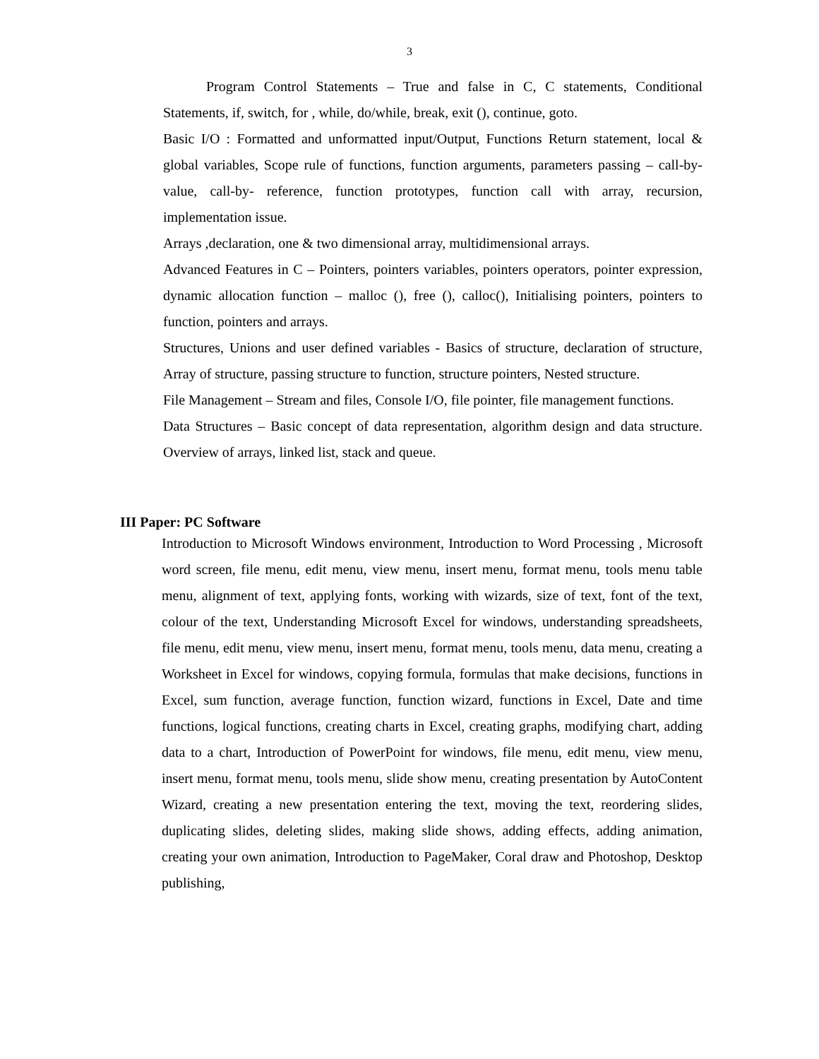3
Program Control Statements – True and false in C, C statements, Conditional Statements, if, switch, for , while, do/while, break, exit (), continue, goto.
Basic I/O : Formatted and unformatted input/Output, Functions Return statement, local & global variables, Scope rule of functions, function arguments, parameters passing – call-by-value, call-by- reference, function prototypes, function call with array, recursion, implementation issue.
Arrays ,declaration, one & two dimensional array, multidimensional arrays.
Advanced Features in C – Pointers, pointers variables, pointers operators, pointer expression, dynamic allocation function – malloc (), free (), calloc(), Initialising pointers, pointers to function, pointers and arrays.
Structures, Unions and user defined variables - Basics of structure, declaration of structure, Array of structure, passing structure to function, structure pointers, Nested structure.
File Management – Stream and files, Console I/O, file pointer, file management functions.
Data Structures – Basic concept of data representation, algorithm design and data structure. Overview of arrays, linked list, stack and queue.
III Paper: PC Software
Introduction to Microsoft Windows environment, Introduction to Word Processing , Microsoft word screen, file menu, edit menu, view menu, insert menu, format menu, tools menu table menu, alignment of text, applying fonts, working with wizards, size of text, font of the text, colour of the text, Understanding Microsoft Excel for windows, understanding spreadsheets, file menu, edit menu, view menu, insert menu, format menu, tools menu, data menu, creating a Worksheet in Excel for windows, copying formula, formulas that make decisions, functions in Excel, sum function, average function, function wizard, functions in Excel, Date and time functions, logical functions, creating charts in Excel, creating graphs, modifying chart, adding data to a chart, Introduction of PowerPoint for windows, file menu, edit menu, view menu, insert menu, format menu, tools menu, slide show menu, creating presentation by AutoContent Wizard, creating a new presentation entering the text, moving the text, reordering slides, duplicating slides, deleting slides, making slide shows, adding effects, adding animation, creating your own animation, Introduction to PageMaker, Coral draw and Photoshop, Desktop publishing,